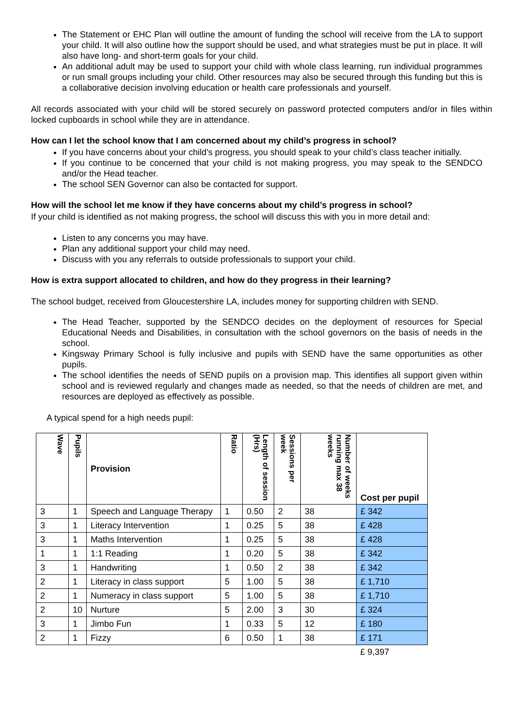The Statement or EHC Plan will outline the amount of funding the school will receive from the LA to support your child. It will also outline how the support should be used, and what strategies must be put in place. It will also have long- and short-term goals for your child.
An additional adult may be used to support your child with whole class learning, run individual programmes or run small groups including your child. Other resources may also be secured through this funding but this is a collaborative decision involving education or health care professionals and yourself.
All records associated with your child will be stored securely on password protected computers and/or in files within locked cupboards in school while they are in attendance.
How can I let the school know that I am concerned about my child’s progress in school?
If you have concerns about your child’s progress, you should speak to your child’s class teacher initially.
If you continue to be concerned that your child is not making progress, you may speak to the SENDCO and/or the Head teacher.
The school SEN Governor can also be contacted for support.
How will the school let me know if they have concerns about my child’s progress in school?
If your child is identified as not making progress, the school will discuss this with you in more detail and:
Listen to any concerns you may have.
Plan any additional support your child may need.
Discuss with you any referrals to outside professionals to support your child.
How is extra support allocated to children, and how do they progress in their learning?
The school budget, received from Gloucestershire LA, includes money for supporting children with SEND.
The Head Teacher, supported by the SENDCO decides on the deployment of resources for Special Educational Needs and Disabilities, in consultation with the school governors on the basis of needs in the school.
Kingsway Primary School is fully inclusive and pupils with SEND have the same opportunities as other pupils.
The school identifies the needs of SEND pupils on a provision map. This identifies all support given within school and is reviewed regularly and changes made as needed, so that the needs of children are met, and resources are deployed as effectively as possible.
A typical spend for a high needs pupil:
| Wave | Pupils | Provision | Ratio | Length of session (Hrs) | Sessions per week | Number of weeks running max 38 weeks | Cost per pupil |
| --- | --- | --- | --- | --- | --- | --- | --- |
| 3 | 1 | Speech and Language Therapy | 1 | 0.50 | 2 | 38 | £ 342 |
| 3 | 1 | Literacy Intervention | 1 | 0.25 | 5 | 38 | £ 428 |
| 3 | 1 | Maths Intervention | 1 | 0.25 | 5 | 38 | £ 428 |
| 1 | 1 | 1:1 Reading | 1 | 0.20 | 5 | 38 | £ 342 |
| 3 | 1 | Handwriting | 1 | 0.50 | 2 | 38 | £ 342 |
| 2 | 1 | Literacy in class support | 5 | 1.00 | 5 | 38 | £ 1,710 |
| 2 | 1 | Numeracy in class support | 5 | 1.00 | 5 | 38 | £ 1,710 |
| 2 | 10 | Nurture | 5 | 2.00 | 3 | 30 | £ 324 |
| 3 | 1 | Jimbo Fun | 1 | 0.33 | 5 | 12 | £ 180 |
| 2 | 1 | Fizzy | 6 | 0.50 | 1 | 38 | £ 171 |
| | | | | | | | £ 9,397 |